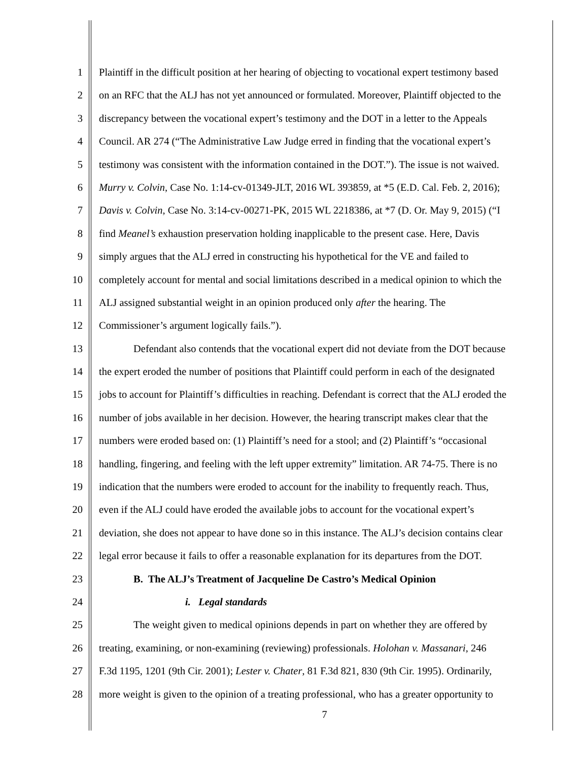1 Plaintiff in the difficult position at her hearing of objecting to vocational expert testimony based
2 on an RFC that the ALJ has not yet announced or formulated. Moreover, Plaintiff objected to the
3 discrepancy between the vocational expert’s testimony and the DOT in a letter to the Appeals
4 Council. AR 274 (“The Administrative Law Judge erred in finding that the vocational expert’s
5 testimony was consistent with the information contained in the DOT.”). The issue is not waived.
6 Murry v. Colvin, Case No. 1:14-cv-01349-JLT, 2016 WL 393859, at *5 (E.D. Cal. Feb. 2, 2016);
7 Davis v. Colvin, Case No. 3:14-cv-00271-PK, 2015 WL 2218386, at *7 (D. Or. May 9, 2015) (“I
8 find Meanel’s exhaustion preservation holding inapplicable to the present case. Here, Davis
9 simply argues that the ALJ erred in constructing his hypothetical for the VE and failed to
10 completely account for mental and social limitations described in a medical opinion to which the
11 ALJ assigned substantial weight in an opinion produced only after the hearing. The
12 Commissioner’s argument logically fails.”).
13 Defendant also contends that the vocational expert did not deviate from the DOT because
14 the expert eroded the number of positions that Plaintiff could perform in each of the designated
15 jobs to account for Plaintiff’s difficulties in reaching. Defendant is correct that the ALJ eroded the
16 number of jobs available in her decision. However, the hearing transcript makes clear that the
17 numbers were eroded based on: (1) Plaintiff’s need for a stool; and (2) Plaintiff’s “occasional
18 handling, fingering, and feeling with the left upper extremity” limitation. AR 74-75. There is no
19 indication that the numbers were eroded to account for the inability to frequently reach. Thus,
20 even if the ALJ could have eroded the available jobs to account for the vocational expert’s
21 deviation, she does not appear to have done so in this instance. The ALJ’s decision contains clear
22 legal error because it fails to offer a reasonable explanation for its departures from the DOT.
23 B. The ALJ’s Treatment of Jacqueline De Castro’s Medical Opinion
24 i. Legal standards
25 The weight given to medical opinions depends in part on whether they are offered by
26 treating, examining, or non-examining (reviewing) professionals. Holohan v. Massanari, 246
27 F.3d 1195, 1201 (9th Cir. 2001); Lester v. Chater, 81 F.3d 821, 830 (9th Cir. 1995). Ordinarily,
28 more weight is given to the opinion of a treating professional, who has a greater opportunity to
7